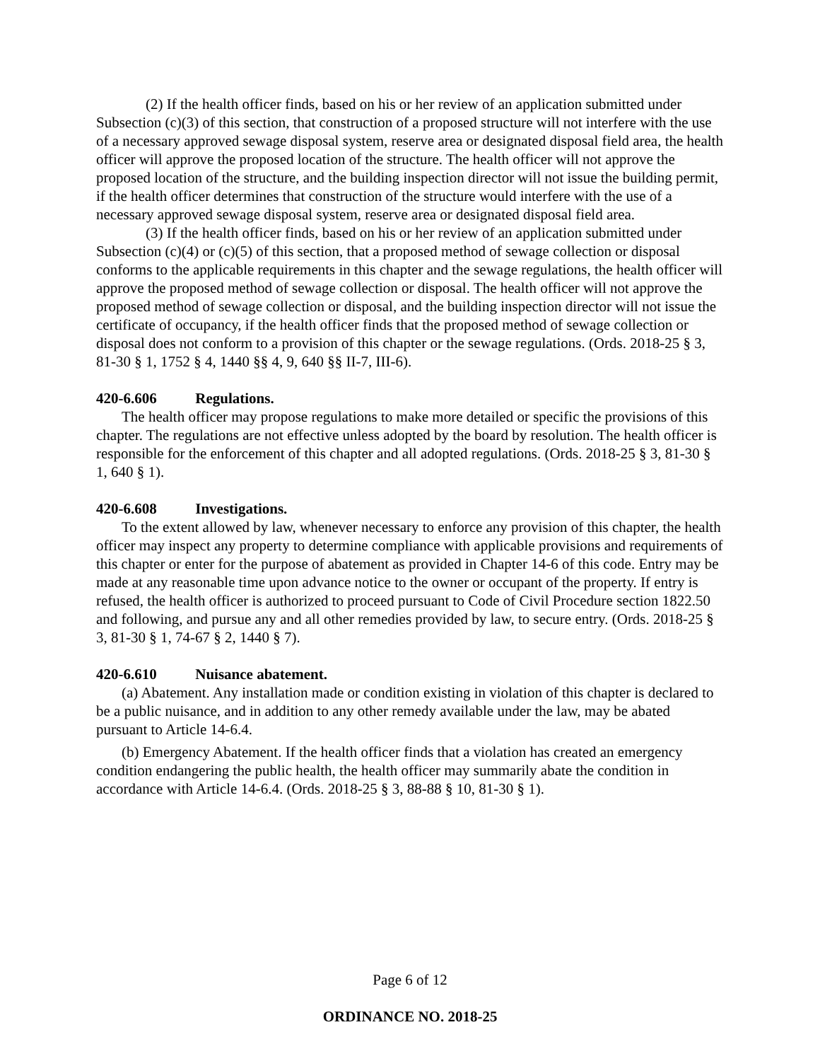(2) If the health officer finds, based on his or her review of an application submitted under Subsection (c)(3) of this section, that construction of a proposed structure will not interfere with the use of a necessary approved sewage disposal system, reserve area or designated disposal field area, the health officer will approve the proposed location of the structure. The health officer will not approve the proposed location of the structure, and the building inspection director will not issue the building permit, if the health officer determines that construction of the structure would interfere with the use of a necessary approved sewage disposal system, reserve area or designated disposal field area.
(3) If the health officer finds, based on his or her review of an application submitted under Subsection (c)(4) or (c)(5) of this section, that a proposed method of sewage collection or disposal conforms to the applicable requirements in this chapter and the sewage regulations, the health officer will approve the proposed method of sewage collection or disposal. The health officer will not approve the proposed method of sewage collection or disposal, and the building inspection director will not issue the certificate of occupancy, if the health officer finds that the proposed method of sewage collection or disposal does not conform to a provision of this chapter or the sewage regulations. (Ords. 2018-25 § 3, 81-30 § 1, 1752 § 4, 1440 §§ 4, 9, 640 §§ II-7, III-6).
420-6.606 Regulations.
The health officer may propose regulations to make more detailed or specific the provisions of this chapter. The regulations are not effective unless adopted by the board by resolution. The health officer is responsible for the enforcement of this chapter and all adopted regulations. (Ords. 2018-25 § 3, 81-30 § 1, 640 § 1).
420-6.608 Investigations.
To the extent allowed by law, whenever necessary to enforce any provision of this chapter, the health officer may inspect any property to determine compliance with applicable provisions and requirements of this chapter or enter for the purpose of abatement as provided in Chapter 14-6 of this code. Entry may be made at any reasonable time upon advance notice to the owner or occupant of the property. If entry is refused, the health officer is authorized to proceed pursuant to Code of Civil Procedure section 1822.50 and following, and pursue any and all other remedies provided by law, to secure entry. (Ords. 2018-25 § 3, 81-30 § 1, 74-67 § 2, 1440 § 7).
420-6.610 Nuisance abatement.
(a) Abatement. Any installation made or condition existing in violation of this chapter is declared to be a public nuisance, and in addition to any other remedy available under the law, may be abated pursuant to Article 14-6.4.
(b) Emergency Abatement. If the health officer finds that a violation has created an emergency condition endangering the public health, the health officer may summarily abate the condition in accordance with Article 14-6.4. (Ords. 2018-25 § 3, 88-88 § 10, 81-30 § 1).
Page 6 of 12
ORDINANCE NO. 2018-25